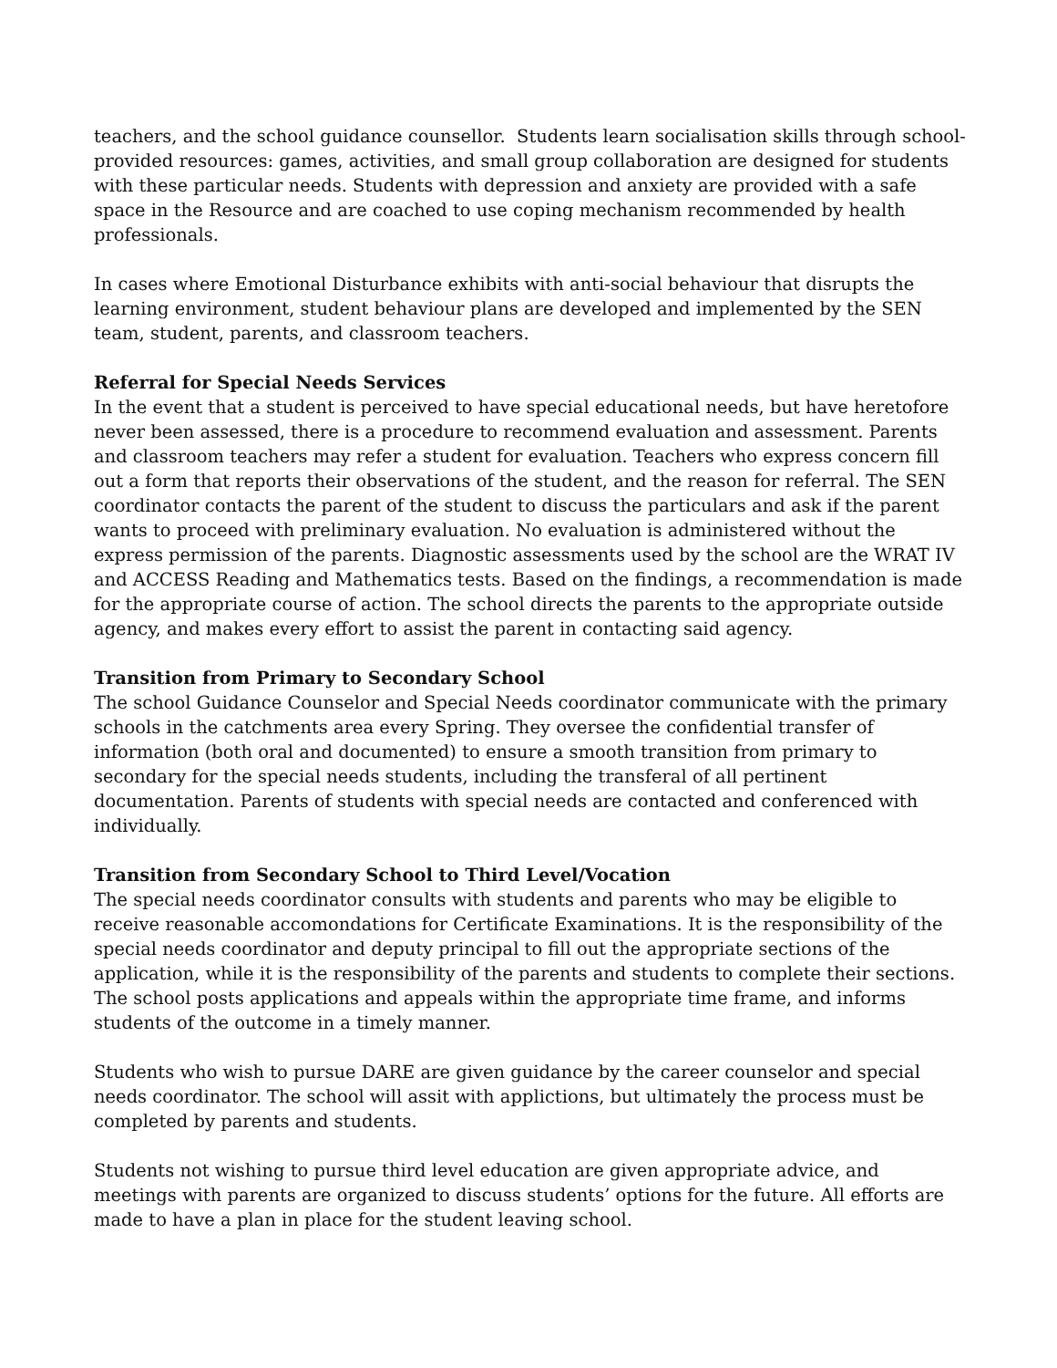teachers, and the school guidance counsellor. Students learn socialisation skills through school-provided resources: games, activities, and small group collaboration are designed for students with these particular needs. Students with depression and anxiety are provided with a safe space in the Resource and are coached to use coping mechanism recommended by health professionals.
In cases where Emotional Disturbance exhibits with anti-social behaviour that disrupts the learning environment, student behaviour plans are developed and implemented by the SEN team, student, parents, and classroom teachers.
Referral for Special Needs Services
In the event that a student is perceived to have special educational needs, but have heretofore never been assessed, there is a procedure to recommend evaluation and assessment. Parents and classroom teachers may refer a student for evaluation. Teachers who express concern fill out a form that reports their observations of the student, and the reason for referral. The SEN coordinator contacts the parent of the student to discuss the particulars and ask if the parent wants to proceed with preliminary evaluation. No evaluation is administered without the express permission of the parents. Diagnostic assessments used by the school are the WRAT IV and ACCESS Reading and Mathematics tests. Based on the findings, a recommendation is made for the appropriate course of action. The school directs the parents to the appropriate outside agency, and makes every effort to assist the parent in contacting said agency.
Transition from Primary to Secondary School
The school Guidance Counselor and Special Needs coordinator communicate with the primary schools in the catchments area every Spring. They oversee the confidential transfer of information (both oral and documented) to ensure a smooth transition from primary to secondary for the special needs students, including the transferal of all pertinent documentation. Parents of students with special needs are contacted and conferenced with individually.
Transition from Secondary School to Third Level/Vocation
The special needs coordinator consults with students and parents who may be eligible to receive reasonable accomondations for Certificate Examinations. It is the responsibility of the special needs coordinator and deputy principal to fill out the appropriate sections of the application, while it is the responsibility of the parents and students to complete their sections. The school posts applications and appeals within the appropriate time frame, and informs students of the outcome in a timely manner.
Students who wish to pursue DARE are given guidance by the career counselor and special needs coordinator. The school will assit with applictions, but ultimately the process must be completed by parents and students.
Students not wishing to pursue third level education are given appropriate advice, and meetings with parents are organized to discuss students’ options for the future. All efforts are made to have a plan in place for the student leaving school.